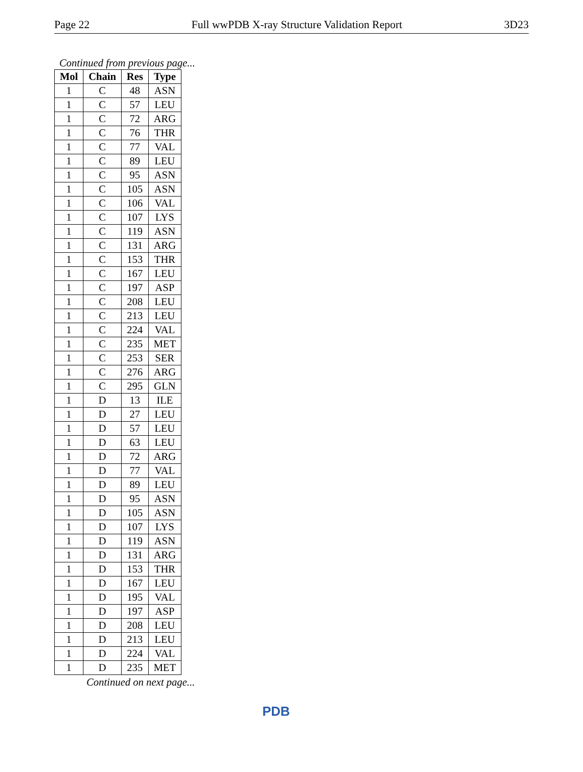Page 22 Full wwPDB X-ray Structure Validation Report 3D23
Continued from previous page...
| Mol | Chain | Res | Type |
| --- | --- | --- | --- |
| 1 | C | 48 | ASN |
| 1 | C | 57 | LEU |
| 1 | C | 72 | ARG |
| 1 | C | 76 | THR |
| 1 | C | 77 | VAL |
| 1 | C | 89 | LEU |
| 1 | C | 95 | ASN |
| 1 | C | 105 | ASN |
| 1 | C | 106 | VAL |
| 1 | C | 107 | LYS |
| 1 | C | 119 | ASN |
| 1 | C | 131 | ARG |
| 1 | C | 153 | THR |
| 1 | C | 167 | LEU |
| 1 | C | 197 | ASP |
| 1 | C | 208 | LEU |
| 1 | C | 213 | LEU |
| 1 | C | 224 | VAL |
| 1 | C | 235 | MET |
| 1 | C | 253 | SER |
| 1 | C | 276 | ARG |
| 1 | C | 295 | GLN |
| 1 | D | 13 | ILE |
| 1 | D | 27 | LEU |
| 1 | D | 57 | LEU |
| 1 | D | 63 | LEU |
| 1 | D | 72 | ARG |
| 1 | D | 77 | VAL |
| 1 | D | 89 | LEU |
| 1 | D | 95 | ASN |
| 1 | D | 105 | ASN |
| 1 | D | 107 | LYS |
| 1 | D | 119 | ASN |
| 1 | D | 131 | ARG |
| 1 | D | 153 | THR |
| 1 | D | 167 | LEU |
| 1 | D | 195 | VAL |
| 1 | D | 197 | ASP |
| 1 | D | 208 | LEU |
| 1 | D | 213 | LEU |
| 1 | D | 224 | VAL |
| 1 | D | 235 | MET |
Continued on next page...
PDB